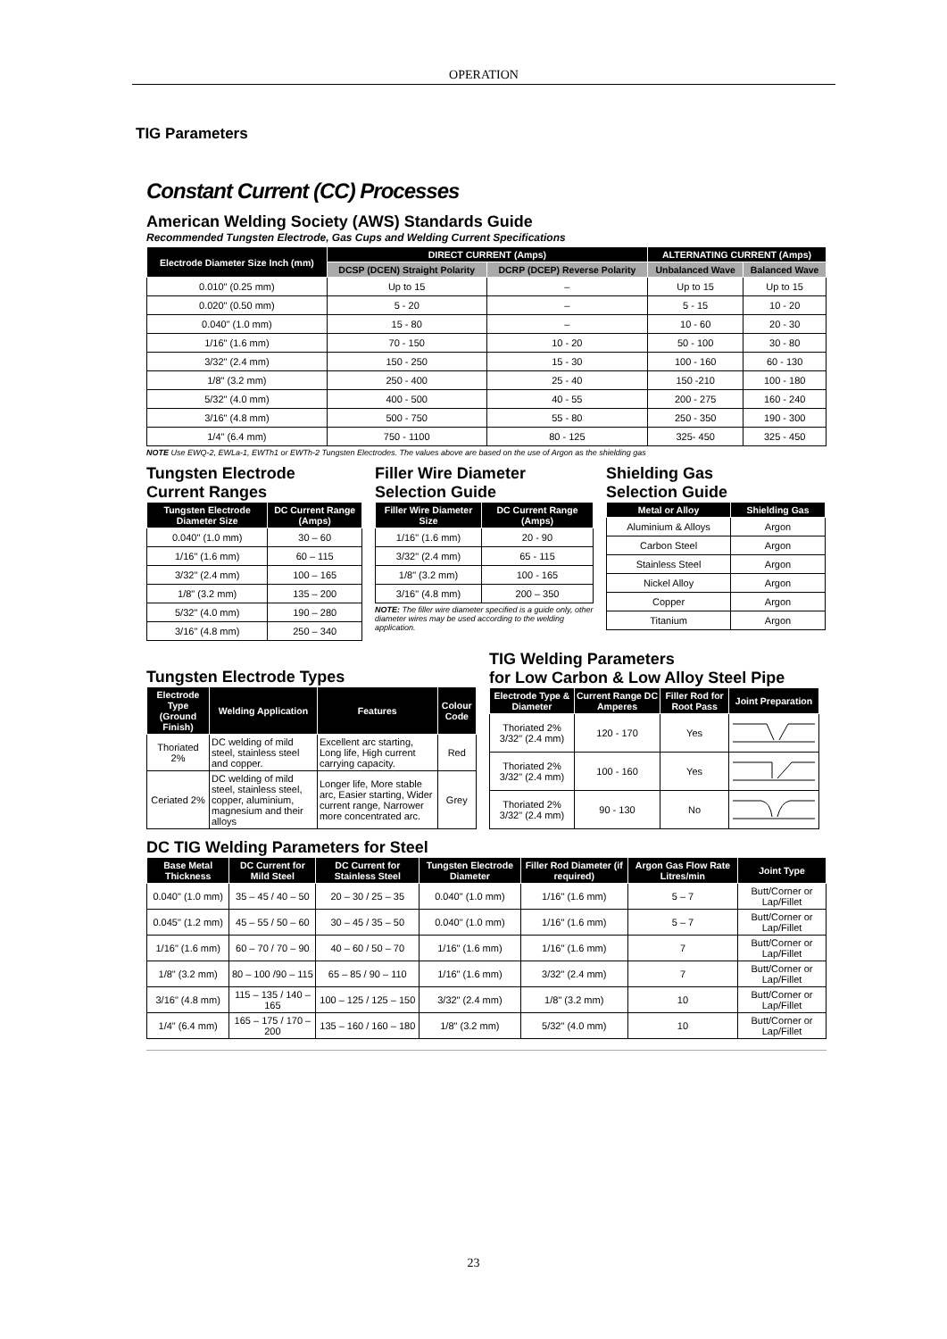OPERATION
TIG Parameters
Constant Current (CC) Processes
American Welding Society (AWS) Standards Guide
Recommended Tungsten Electrode, Gas Cups and Welding Current Specifications
| Electrode Diameter Size Inch (mm) | DIRECT CURRENT (Amps) | | ALTERNATING CURRENT (Amps) | |
| --- | --- | --- | --- | --- |
| | DCSP (DCEN) Straight Polarity | DCRP (DCEP) Reverse Polarity | Unbalanced Wave | Balanced Wave |
| 0.010" (0.25 mm) | Up to 15 | – | Up to 15 | Up to 15 |
| 0.020" (0.50 mm) | 5 - 20 | – | 5 - 15 | 10 - 20 |
| 0.040" (1.0 mm) | 15 - 80 | – | 10 - 60 | 20 - 30 |
| 1/16" (1.6 mm) | 70 - 150 | 10 - 20 | 50 - 100 | 30 - 80 |
| 3/32" (2.4 mm) | 150 - 250 | 15 - 30 | 100 - 160 | 60 - 130 |
| 1/8" (3.2 mm) | 250 - 400 | 25 - 40 | 150 -210 | 100 - 180 |
| 5/32" (4.0 mm) | 400 - 500 | 40 - 55 | 200 - 275 | 160 - 240 |
| 3/16" (4.8 mm) | 500 - 750 | 55 - 80 | 250 - 350 | 190 - 300 |
| 1/4" (6.4 mm) | 750 - 1100 | 80 - 125 | 325- 450 | 325 - 450 |
NOTE Use EWQ-2, EWLa-1, EWTh1 or EWTh-2 Tungsten Electrodes. The values above are based on the use of Argon as the shielding gas
Tungsten Electrode
Current Ranges
| Tungsten Electrode Diameter Size | DC Current Range (Amps) |
| --- | --- |
| 0.040" (1.0 mm) | 30 – 60 |
| 1/16" (1.6 mm) | 60 – 115 |
| 3/32" (2.4 mm) | 100 – 165 |
| 1/8" (3.2 mm) | 135 – 200 |
| 5/32" (4.0 mm) | 190 – 280 |
| 3/16" (4.8 mm) | 250 – 340 |
Filler Wire Diameter
Selection Guide
| Filler Wire Diameter Size | DC Current Range (Amps) |
| --- | --- |
| 1/16" (1.6 mm) | 20 - 90 |
| 3/32" (2.4 mm) | 65 - 115 |
| 1/8" (3.2 mm) | 100 - 165 |
| 3/16" (4.8 mm) | 200 – 350 |
NOTE: The filler wire diameter specified is a guide only, other diameter wires may be used according to the welding application.
Shielding Gas
Selection Guide
| Metal or Alloy | Shielding Gas |
| --- | --- |
| Aluminium & Alloys | Argon |
| Carbon Steel | Argon |
| Stainless Steel | Argon |
| Nickel Alloy | Argon |
| Copper | Argon |
| Titanium | Argon |
Tungsten Electrode Types
| Electrode Type (Ground Finish) | Welding Application | Features | Colour Code |
| --- | --- | --- | --- |
| Thoriated 2% | DC welding of mild steel, stainless steel and copper. | Excellent arc starting, Long life, High current carrying capacity. | Red |
| Ceriated 2% | DC welding of mild steel, stainless steel, copper, aluminium, magnesium and their alloys | Longer life, More stable arc, Easier starting, Wider current range, Narrower more concentrated arc. | Grey |
TIG Welding Parameters
for Low Carbon & Low Alloy Steel Pipe
| Electrode Type & Diameter | Current Range DC Amperes | Filler Rod for Root Pass | Joint Preparation |
| --- | --- | --- | --- |
| Thoriated 2% 3/32" (2.4 mm) | 120 - 170 | Yes | |
| Thoriated 2% 3/32" (2.4 mm) | 100 - 160 | Yes | |
| Thoriated 2% 3/32" (2.4 mm) | 90 - 130 | No | |
DC TIG Welding Parameters for Steel
| Base Metal Thickness | DC Current for Mild Steel | DC Current for Stainless Steel | Tungsten Electrode Diameter | Filler Rod Diameter (if required) | Argon Gas Flow Rate Litres/min | Joint Type |
| --- | --- | --- | --- | --- | --- | --- |
| 0.040" (1.0 mm) | 35 – 45 / 40 – 50 | 20 – 30 / 25 – 35 | 0.040" (1.0 mm) | 1/16" (1.6 mm) | 5 – 7 | Butt/Corner or Lap/Fillet |
| 0.045" (1.2 mm) | 45 – 55 / 50 – 60 | 30 – 45 / 35 – 50 | 0.040" (1.0 mm) | 1/16" (1.6 mm) | 5 – 7 | Butt/Corner or Lap/Fillet |
| 1/16" (1.6 mm) | 60 – 70 / 70 – 90 | 40 – 60 / 50 – 70 | 1/16" (1.6 mm) | 1/16" (1.6 mm) | 7 | Butt/Corner or Lap/Fillet |
| 1/8" (3.2 mm) | 80 – 100 /90 – 115 | 65 – 85 / 90 – 110 | 1/16" (1.6 mm) | 3/32" (2.4 mm) | 7 | Butt/Corner or Lap/Fillet |
| 3/16" (4.8 mm) | 115 – 135 / 140 – 165 | 100 – 125 / 125 – 150 | 3/32" (2.4 mm) | 1/8" (3.2 mm) | 10 | Butt/Corner or Lap/Fillet |
| 1/4" (6.4 mm) | 165 – 175 / 170 –200 | 135 – 160 / 160 – 180 | 1/8" (3.2 mm) | 5/32" (4.0 mm) | 10 | Butt/Corner or Lap/Fillet |
23